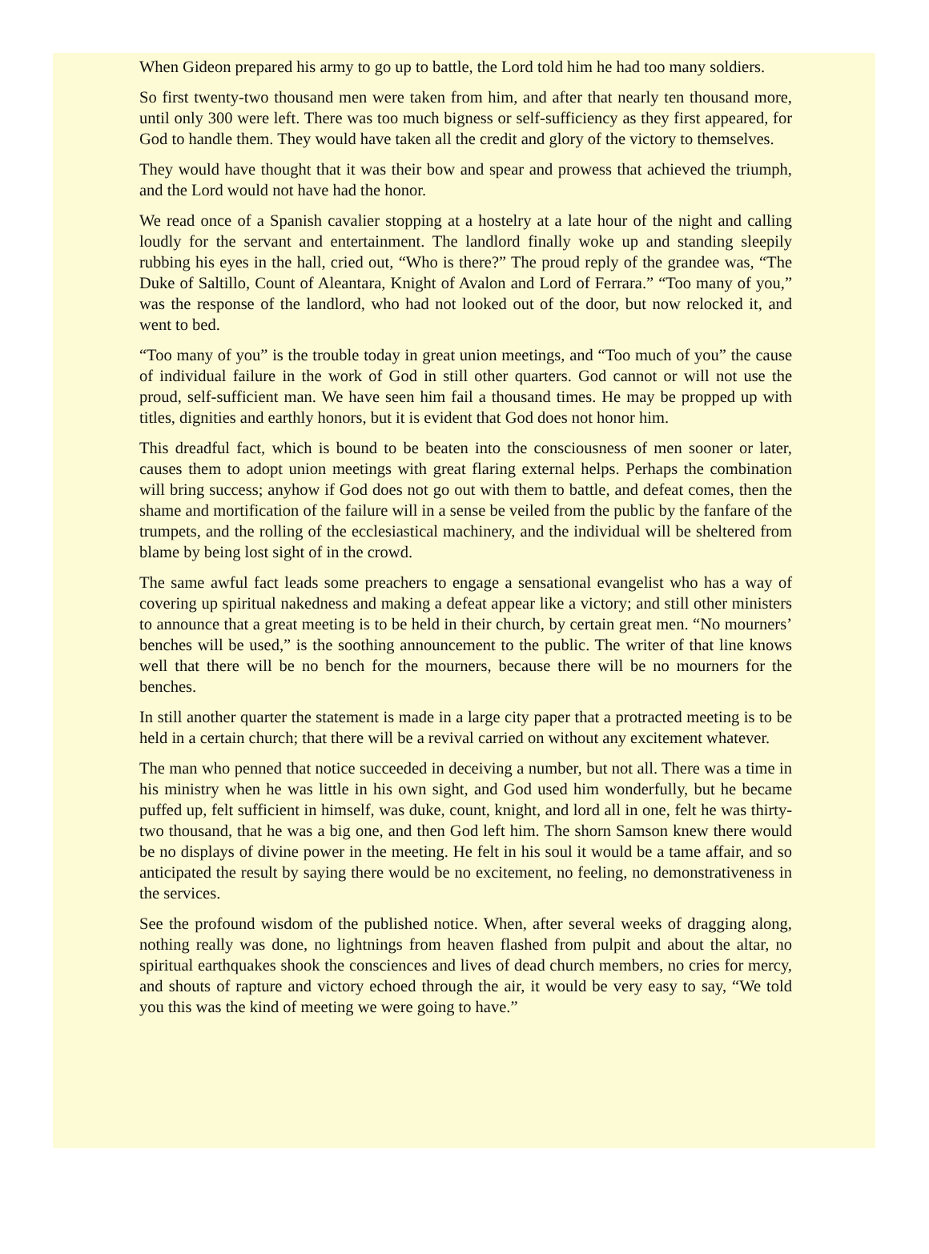When Gideon prepared his army to go up to battle, the Lord told him he had too many soldiers.
So first twenty-two thousand men were taken from him, and after that nearly ten thousand more, until only 300 were left. There was too much bigness or self-sufficiency as they first appeared, for God to handle them. They would have taken all the credit and glory of the victory to themselves.
They would have thought that it was their bow and spear and prowess that achieved the triumph, and the Lord would not have had the honor.
We read once of a Spanish cavalier stopping at a hostelry at a late hour of the night and calling loudly for the servant and entertainment. The landlord finally woke up and standing sleepily rubbing his eyes in the hall, cried out, “Who is there?” The proud reply of the grandee was, “The Duke of Saltillo, Count of Aleantara, Knight of Avalon and Lord of Ferrara.” “Too many of you,” was the response of the landlord, who had not looked out of the door, but now relocked it, and went to bed.
“Too many of you” is the trouble today in great union meetings, and “Too much of you” the cause of individual failure in the work of God in still other quarters. God cannot or will not use the proud, self-sufficient man. We have seen him fail a thousand times. He may be propped up with titles, dignities and earthly honors, but it is evident that God does not honor him.
This dreadful fact, which is bound to be beaten into the consciousness of men sooner or later, causes them to adopt union meetings with great flaring external helps. Perhaps the combination will bring success; anyhow if God does not go out with them to battle, and defeat comes, then the shame and mortification of the failure will in a sense be veiled from the public by the fanfare of the trumpets, and the rolling of the ecclesiastical machinery, and the individual will be sheltered from blame by being lost sight of in the crowd.
The same awful fact leads some preachers to engage a sensational evangelist who has a way of covering up spiritual nakedness and making a defeat appear like a victory; and still other ministers to announce that a great meeting is to be held in their church, by certain great men. “No mourners’ benches will be used,” is the soothing announcement to the public. The writer of that line knows well that there will be no bench for the mourners, because there will be no mourners for the benches.
In still another quarter the statement is made in a large city paper that a protracted meeting is to be held in a certain church; that there will be a revival carried on without any excitement whatever.
The man who penned that notice succeeded in deceiving a number, but not all. There was a time in his ministry when he was little in his own sight, and God used him wonderfully, but he became puffed up, felt sufficient in himself, was duke, count, knight, and lord all in one, felt he was thirty-two thousand, that he was a big one, and then God left him. The shorn Samson knew there would be no displays of divine power in the meeting. He felt in his soul it would be a tame affair, and so anticipated the result by saying there would be no excitement, no feeling, no demonstrativeness in the services.
See the profound wisdom of the published notice. When, after several weeks of dragging along, nothing really was done, no lightnings from heaven flashed from pulpit and about the altar, no spiritual earthquakes shook the consciences and lives of dead church members, no cries for mercy, and shouts of rapture and victory echoed through the air, it would be very easy to say, “We told you this was the kind of meeting we were going to have.”